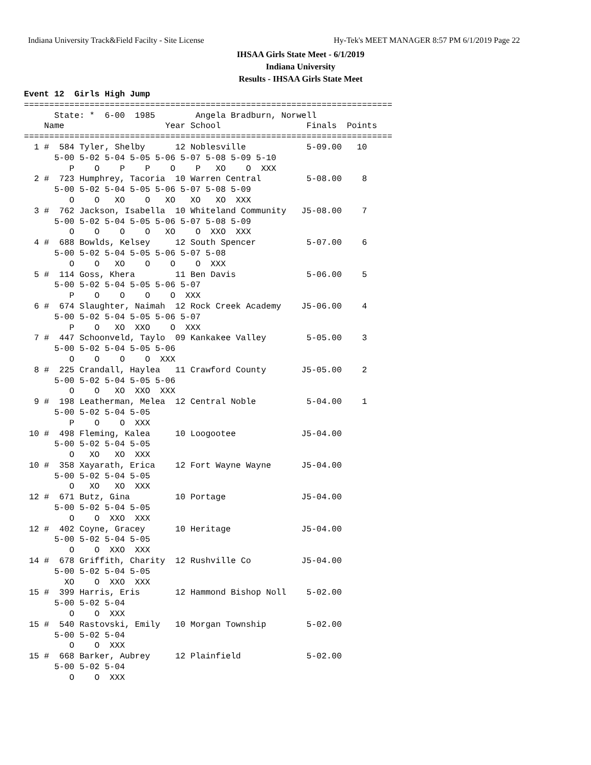Indiana University Track&Field Facilty - Site License
Hy-Tek's MEET MANAGER 8:57 PM 6/1/2019 Page 22
IHSAA Girls State Meet - 6/1/2019
Indiana University
Results - IHSAA Girls State Meet
Event 12  Girls High Jump
=========================================================================
      State: *  6-00  1985        Angela Bradburn, Norwell             
    Name                    Year School                 Finals  Points 
=========================================================================
  1 #  584 Tyler, Shelby      12 Noblesville            5-09.00   10   
      5-00 5-02 5-04 5-05 5-06 5-07 5-08 5-09 5-10
         P    O    P    P    O    P   XO    O  XXX
  2 #  723 Humphrey, Tacoria  10 Warren Central         5-08.00    8   
      5-00 5-02 5-04 5-05 5-06 5-07 5-08 5-09
         O    O   XO    O   XO   XO   XO  XXX
  3 #  762 Jackson, Isabella  10 Whiteland Community   J5-08.00    7   
      5-00 5-02 5-04 5-05 5-06 5-07 5-08 5-09
         O    O    O    O   XO    O  XXO  XXX
  4 #  688 Bowlds, Kelsey     12 South Spencer          5-07.00    6   
      5-00 5-02 5-04 5-05 5-06 5-07 5-08
         O    O   XO    O    O    O  XXX
  5 #  114 Goss, Khera        11 Ben Davis              5-06.00    5   
      5-00 5-02 5-04 5-05 5-06 5-07
         P    O    O    O    O  XXX
  6 #  674 Slaughter, Naimah  12 Rock Creek Academy    J5-06.00    4   
      5-00 5-02 5-04 5-05 5-06 5-07
         P    O   XO  XXO    O  XXX
  7 #  447 Schoonveld, Taylo  09 Kankakee Valley        5-05.00    3   
      5-00 5-02 5-04 5-05 5-06
         O    O    O    O  XXX
  8 #  225 Crandall, Haylea   11 Crawford County       J5-05.00    2   
      5-00 5-02 5-04 5-05 5-06
         O    O   XO  XXO  XXX
  9 #  198 Leatherman, Melea  12 Central Noble          5-04.00    1   
      5-00 5-02 5-04 5-05
         P    O    O  XXX
 10 #  498 Fleming, Kalea     10 Loogootee             J5-04.00        
      5-00 5-02 5-04 5-05
         O   XO   XO  XXX
 10 #  358 Xayarath, Erica    12 Fort Wayne Wayne      J5-04.00        
      5-00 5-02 5-04 5-05
         O   XO   XO  XXX
 12 #  671 Butz, Gina         10 Portage               J5-04.00        
      5-00 5-02 5-04 5-05
         O    O  XXO  XXX
 12 #  402 Coyne, Gracey      10 Heritage              J5-04.00        
      5-00 5-02 5-04 5-05
         O    O  XXO  XXX
 14 #  678 Griffith, Charity  12 Rushville Co          J5-04.00        
      5-00 5-02 5-04 5-05
        XO    O  XXO  XXX
 15 #  399 Harris, Eris       12 Hammond Bishop Noll    5-02.00        
      5-00 5-02 5-04
         O    O  XXX
 15 #  540 Rastovski, Emily   10 Morgan Township        5-02.00        
      5-00 5-02 5-04
         O    O  XXX
 15 #  668 Barker, Aubrey     12 Plainfield             5-02.00        
      5-00 5-02 5-04
         O    O  XXX